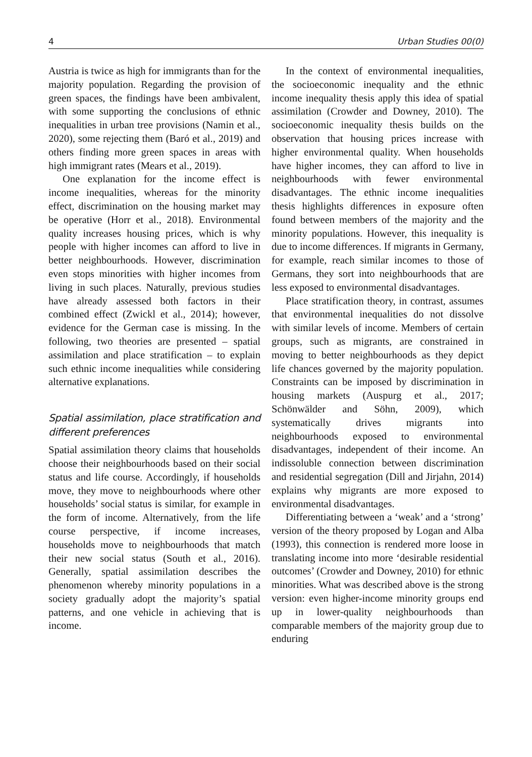4 Urban Studies 00(0)
Austria is twice as high for immigrants than for the majority population. Regarding the provision of green spaces, the findings have been ambivalent, with some supporting the conclusions of ethnic inequalities in urban tree provisions (Namin et al., 2020), some rejecting them (Baró et al., 2019) and others finding more green spaces in areas with high immigrant rates (Mears et al., 2019).
One explanation for the income effect is income inequalities, whereas for the minority effect, discrimination on the housing market may be operative (Horr et al., 2018). Environmental quality increases housing prices, which is why people with higher incomes can afford to live in better neighbourhoods. However, discrimination even stops minorities with higher incomes from living in such places. Naturally, previous studies have already assessed both factors in their combined effect (Zwickl et al., 2014); however, evidence for the German case is missing. In the following, two theories are presented – spatial assimilation and place stratification – to explain such ethnic income inequalities while considering alternative explanations.
Spatial assimilation, place stratification and different preferences
Spatial assimilation theory claims that households choose their neighbourhoods based on their social status and life course. Accordingly, if households move, they move to neighbourhoods where other households’ social status is similar, for example in the form of income. Alternatively, from the life course perspective, if income increases, households move to neighbourhoods that match their new social status (South et al., 2016). Generally, spatial assimilation describes the phenomenon whereby minority populations in a society gradually adopt the majority’s spatial patterns, and one vehicle in achieving that is income.
In the context of environmental inequalities, the socioeconomic inequality and the ethnic income inequality thesis apply this idea of spatial assimilation (Crowder and Downey, 2010). The socioeconomic inequality thesis builds on the observation that housing prices increase with higher environmental quality. When households have higher incomes, they can afford to live in neighbourhoods with fewer environmental disadvantages. The ethnic income inequalities thesis highlights differences in exposure often found between members of the majority and the minority populations. However, this inequality is due to income differences. If migrants in Germany, for example, reach similar incomes to those of Germans, they sort into neighbourhoods that are less exposed to environmental disadvantages.
Place stratification theory, in contrast, assumes that environmental inequalities do not dissolve with similar levels of income. Members of certain groups, such as migrants, are constrained in moving to better neighbourhoods as they depict life chances governed by the majority population. Constraints can be imposed by discrimination in housing markets (Auspurg et al., 2017; Schönwälder and Söhn, 2009), which systematically drives migrants into neighbourhoods exposed to environmental disadvantages, independent of their income. An indissoluble connection between discrimination and residential segregation (Dill and Jirjahn, 2014) explains why migrants are more exposed to environmental disadvantages.
Differentiating between a ‘weak’ and a ‘strong’ version of the theory proposed by Logan and Alba (1993), this connection is rendered more loose in translating income into more ‘desirable residential outcomes’ (Crowder and Downey, 2010) for ethnic minorities. What was described above is the strong version: even higher-income minority groups end up in lower-quality neighbourhoods than comparable members of the majority group due to enduring